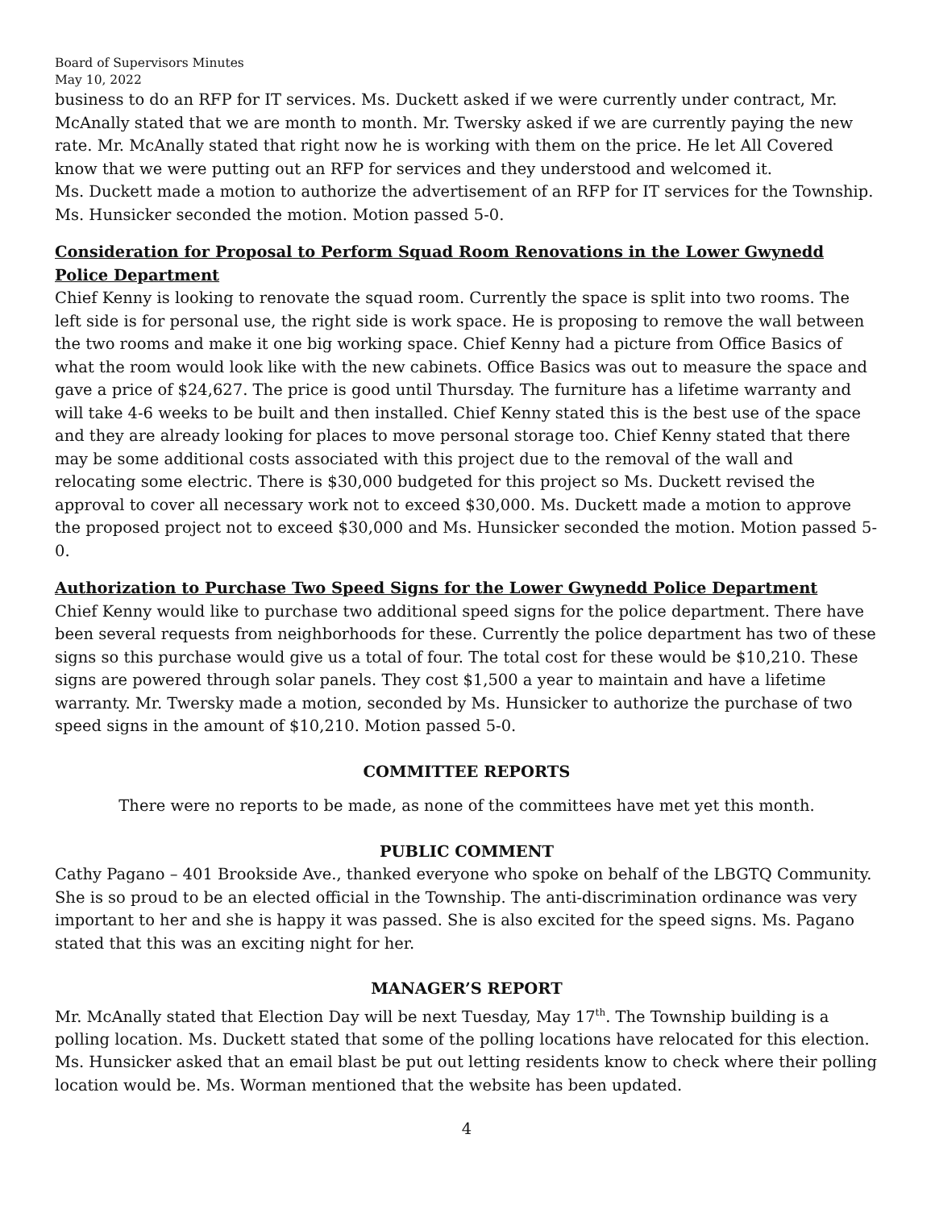Board of Supervisors Minutes
May 10, 2022
business to do an RFP for IT services. Ms. Duckett asked if we were currently under contract, Mr. McAnally stated that we are month to month. Mr. Twersky asked if we are currently paying the new rate. Mr. McAnally stated that right now he is working with them on the price. He let All Covered know that we were putting out an RFP for services and they understood and welcomed it.
Ms. Duckett made a motion to authorize the advertisement of an RFP for IT services for the Township. Ms. Hunsicker seconded the motion. Motion passed 5-0.
Consideration for Proposal to Perform Squad Room Renovations in the Lower Gwynedd Police Department
Chief Kenny is looking to renovate the squad room. Currently the space is split into two rooms. The left side is for personal use, the right side is work space. He is proposing to remove the wall between the two rooms and make it one big working space. Chief Kenny had a picture from Office Basics of what the room would look like with the new cabinets. Office Basics was out to measure the space and gave a price of $24,627. The price is good until Thursday. The furniture has a lifetime warranty and will take 4-6 weeks to be built and then installed. Chief Kenny stated this is the best use of the space and they are already looking for places to move personal storage too. Chief Kenny stated that there may be some additional costs associated with this project due to the removal of the wall and relocating some electric. There is $30,000 budgeted for this project so Ms. Duckett revised the approval to cover all necessary work not to exceed $30,000. Ms. Duckett made a motion to approve the proposed project not to exceed $30,000 and Ms. Hunsicker seconded the motion. Motion passed 5-0.
Authorization to Purchase Two Speed Signs for the Lower Gwynedd Police Department
Chief Kenny would like to purchase two additional speed signs for the police department. There have been several requests from neighborhoods for these. Currently the police department has two of these signs so this purchase would give us a total of four. The total cost for these would be $10,210. These signs are powered through solar panels. They cost $1,500 a year to maintain and have a lifetime warranty. Mr. Twersky made a motion, seconded by Ms. Hunsicker to authorize the purchase of two speed signs in the amount of $10,210. Motion passed 5-0.
COMMITTEE REPORTS
There were no reports to be made, as none of the committees have met yet this month.
PUBLIC COMMENT
Cathy Pagano – 401 Brookside Ave., thanked everyone who spoke on behalf of the LBGTQ Community. She is so proud to be an elected official in the Township. The anti-discrimination ordinance was very important to her and she is happy it was passed. She is also excited for the speed signs. Ms. Pagano stated that this was an exciting night for her.
MANAGER’S REPORT
Mr. McAnally stated that Election Day will be next Tuesday, May 17<sup>th</sup>. The Township building is a polling location. Ms. Duckett stated that some of the polling locations have relocated for this election. Ms. Hunsicker asked that an email blast be put out letting residents know to check where their polling location would be. Ms. Worman mentioned that the website has been updated.
4